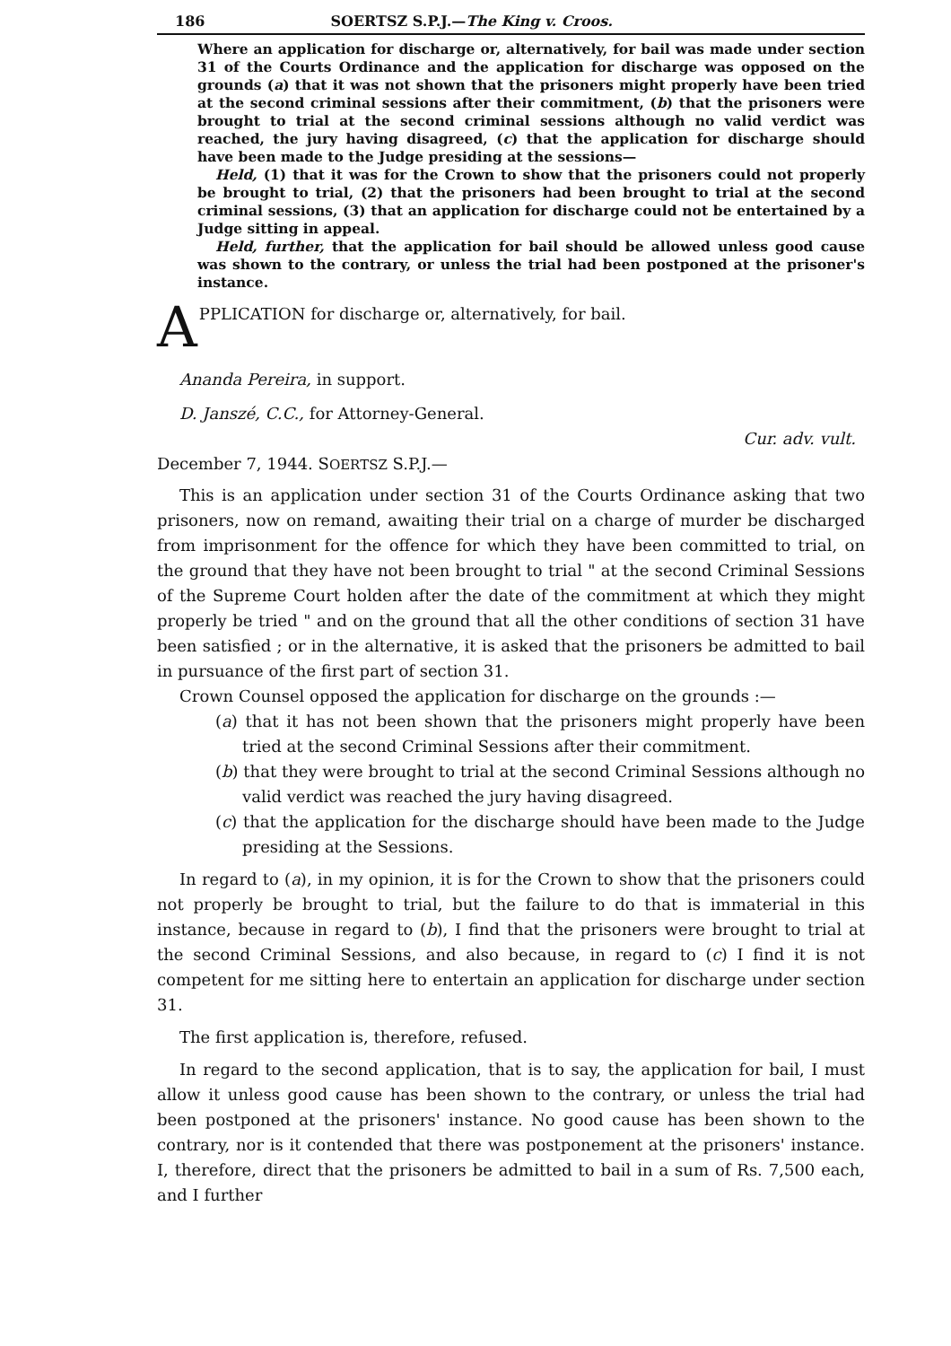186 SOERTSZ S.P.J.—The King v. Croos.
Where an application for discharge or, alternatively, for bail was made under section 31 of the Courts Ordinance and the application for discharge was opposed on the grounds (a) that it was not shown that the prisoners might properly have been tried at the second criminal sessions after their commitment, (b) that the prisoners were brought to trial at the second criminal sessions although no valid verdict was reached, the jury having disagreed, (c) that the application for discharge should have been made to the Judge presiding at the sessions—
Held, (1) that it was for the Crown to show that the prisoners could not properly be brought to trial, (2) that the prisoners had been brought to trial at the second criminal sessions, (3) that an application for discharge could not be entertained by a Judge sitting in appeal.
Held, further, that the application for bail should be allowed unless good cause was shown to the contrary, or unless the trial had been postponed at the prisoner's instance.
A PPLICATION for discharge or, alternatively, for bail.
Ananda Pereira, in support.
D. Janszé, C.C., for Attorney-General.
Cur. adv. vult.
December 7, 1944. SOERTSZ S.P.J.—
This is an application under section 31 of the Courts Ordinance asking that two prisoners, now on remand, awaiting their trial on a charge of murder be discharged from imprisonment for the offence for which they have been committed to trial, on the ground that they have not been brought to trial " at the second Criminal Sessions of the Supreme Court holden after the date of the commitment at which they might properly be tried " and on the ground that all the other conditions of section 31 have been satisfied ; or in the alternative, it is asked that the prisoners be admitted to bail in pursuance of the first part of section 31.
Crown Counsel opposed the application for discharge on the grounds :—
(a) that it has not been shown that the prisoners might properly have been tried at the second Criminal Sessions after their commitment.
(b) that they were brought to trial at the second Criminal Sessions although no valid verdict was reached the jury having disagreed.
(c) that the application for the discharge should have been made to the Judge presiding at the Sessions.
In regard to (a), in my opinion, it is for the Crown to show that the prisoners could not properly be brought to trial, but the failure to do that is immaterial in this instance, because in regard to (b), I find that the prisoners were brought to trial at the second Criminal Sessions, and also because, in regard to (c) I find it is not competent for me sitting here to entertain an application for discharge under section 31.
The first application is, therefore, refused.
In regard to the second application, that is to say, the application for bail, I must allow it unless good cause has been shown to the contrary, or unless the trial had been postponed at the prisoners' instance. No good cause has been shown to the contrary, nor is it contended that there was postponement at the prisoners' instance. I, therefore, direct that the prisoners be admitted to bail in a sum of Rs. 7,500 each, and I further